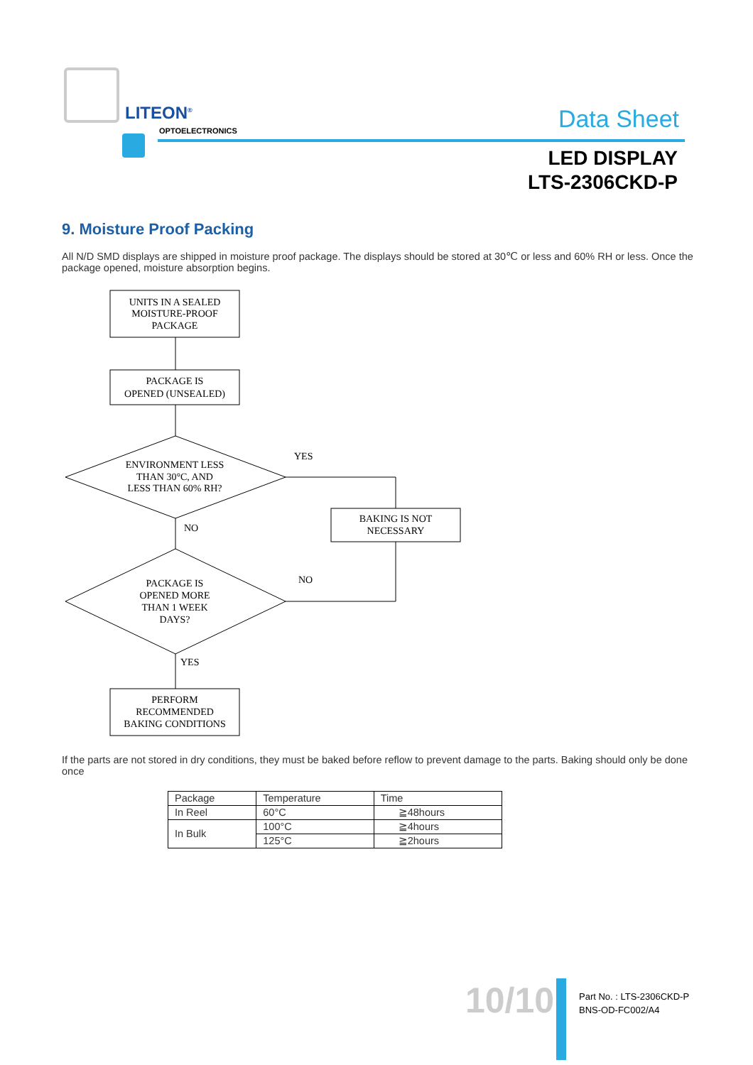LITEON<sup>®</sup>
OPTOELECTRONICS Data Sheet
LED DISPLAY
LTS-2306CKD-P
9. Moisture Proof Packing
All N/D SMD displays are shipped in moisture proof package. The displays should be stored at 30℃ or less and 60% RH or less. Once the package opened, moisture absorption begins.
UNITS IN A SEALED
MOISTURE-PROOF
PACKAGE
PACKAGE IS
OPENED (UNSEALED)
ENVIRONMENT LESS
THAN 30°C, AND
LESS THAN 60% RH?
PACKAGE IS
OPENED MORE
THAN 1 WEEK
DAYS?
BAKING IS NOT
NECESSARY
PERFORM
RECOMMENDED
BAKING CONDITIONS
YES
NO
NO
YES
If the parts are not stored in dry conditions, they must be baked before reflow to prevent damage to the parts. Baking should only be done once
| Package | Temperature | Time |
| --- | --- | --- |
| In Reel | 60°C | ≧48hours |
| In Bulk | 100°C | ≧4hours |
| | 125°C | ≧2hours |
10/10
Part No. : LTS-2306CKD-P
BNS-OD-FC002/A4